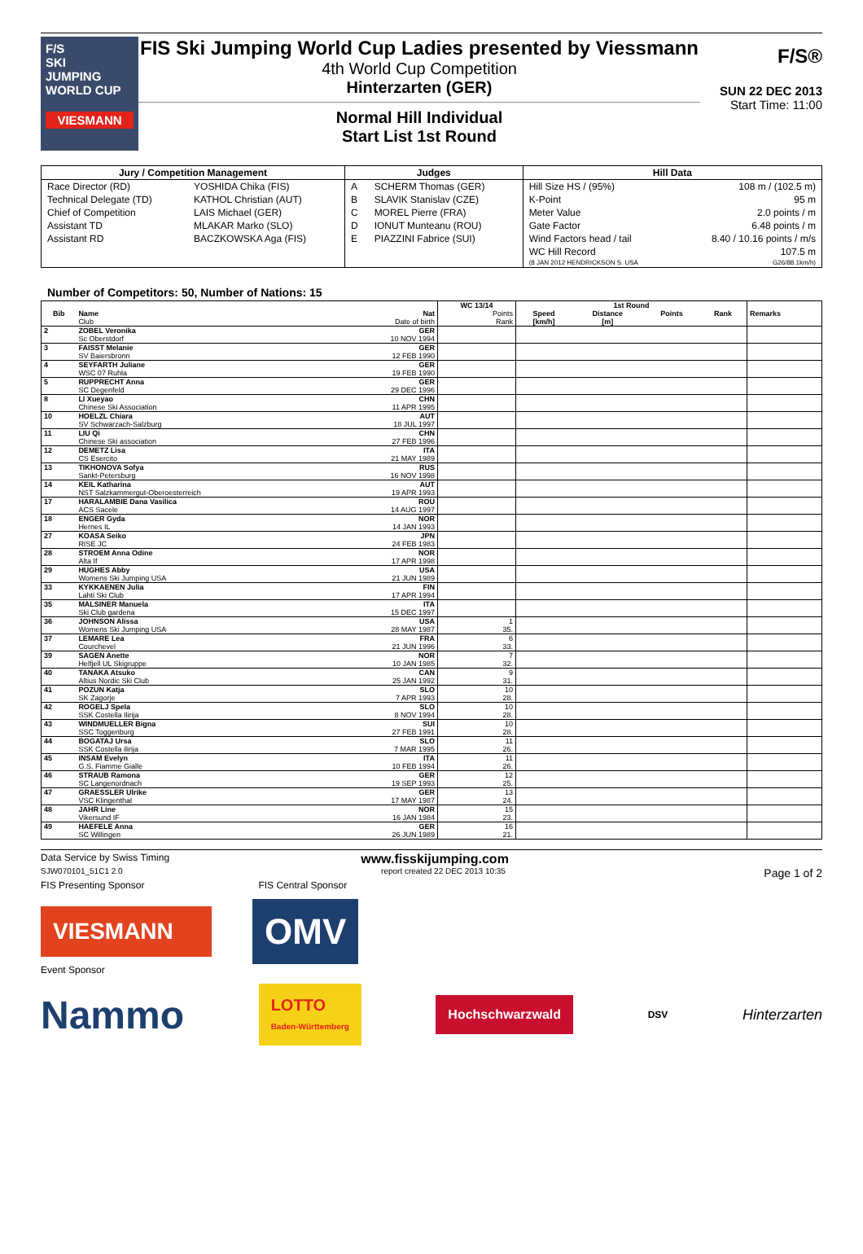F/S
SKI
JUMPING
WORLD CUP
VIESMANN
FIS Ski Jumping World Cup Ladies presented by Viessmann
4th World Cup Competition
Hinterzarten (GER)
Normal Hill Individual
Start List 1st Round
F/S®
SUN 22 DEC 2013
Start Time: 11:00
| Jury / Competition Management | | Judges | | Hill Data | |
| --- | --- | --- | --- | --- | --- |
| Race Director (RD) | YOSHIDA Chika (FIS) | A | SCHERM Thomas (GER) | Hill Size HS / (95%) | 108 m / (102.5 m) |
| Technical Delegate (TD) | KATHOL Christian (AUT) | B | SLAVIK Stanislav (CZE) | K-Point | 95 m |
| Chief of Competition | LAIS Michael (GER) | C | MOREL Pierre (FRA) | Meter Value | 2.0 points / m |
| Assistant TD | MLAKAR Marko (SLO) | D | IONUT Munteanu (ROU) | Gate Factor | 6.48 points / m |
| Assistant RD | BACZKOWSKA Aga (FIS) | E | PIAZZINI Fabrice (SUI) | Wind Factors head / tail | 8.40 / 10.16 points / m/s |
| | | | | WC Hill Record | 107.5 m |
| | | | | (8 JAN 2012 HENDRICKSON S. USA | G26/88.1km/h) |
Number of Competitors: 50, Number of Nations: 15
| | | | WC 13/14 | 1st Round | | | | |
| --- | --- | --- | --- | --- | --- | --- | --- | --- |
| Bib | Name Club | Nat Date of birth | Points Rank | Speed [km/h] | Distance [m] | Points | Rank | Remarks |
| 2 | ZOBEL Veronika Sc Oberstdorf | GER 10 NOV 1994 | | | | | | |
| 3 | FAISST Melanie SV Baiersbronn | GER 12 FEB 1990 | | | | | | |
| 4 | SEYFARTH Juliane WSC 07 Ruhla | GER 19 FEB 1990 | | | | | | |
| 5 | RUPPRECHT Anna SC Degenfeld | GER 29 DEC 1996 | | | | | | |
| 8 | LI Xueyao Chinese Ski Association | CHN 11 APR 1995 | | | | | | |
| 10 | HOELZL Chiara SV Schwarzach-Salzburg | AUT 18 JUL 1997 | | | | | | |
| 11 | LIU Qi Chinese Ski association | CHN 27 FEB 1996 | | | | | | |
| 12 | DEMETZ Lisa CS Esercito | ITA 21 MAY 1989 | | | | | | |
| 13 | TIKHONOVA Sofya Sankt-Petersburg | RUS 16 NOV 1998 | | | | | | |
| 14 | KEIL Katharina NST Salzkammergut-Oberoesterreich | AUT 19 APR 1993 | | | | | | |
| 17 | HARALAMBIE Dana Vasilica ACS Sacele | ROU 14 AUG 1997 | | | | | | |
| 18 | ENGER Gyda Hernes IL | NOR 14 JAN 1993 | | | | | | |
| 27 | KOASA Seiko RISE JC | JPN 24 FEB 1983 | | | | | | |
| 28 | STROEM Anna Odine Alta If | NOR 17 APR 1998 | | | | | | |
| 29 | HUGHES Abby Womens Ski Jumping USA | USA 21 JUN 1989 | | | | | | |
| 33 | KYKKAENEN Julia Lahti Ski Club | FIN 17 APR 1994 | | | | | | |
| 35 | MALSINER Manuela Ski Club gardena | ITA 15 DEC 1997 | | | | | | |
| 36 | JOHNSON Alissa Womens Ski Jumping USA | USA 28 MAY 1987 | 1 35. | | | | | |
| 37 | LEMARE Lea Courchevel | FRA 21 JUN 1996 | 6 33. | | | | | |
| 39 | SAGEN Anette Helfjell UL Skigruppe | NOR 10 JAN 1985 | 7 32. | | | | | |
| 40 | TANAKA Atsuko Altius Nordic Ski Club | CAN 25 JAN 1992 | 9 31. | | | | | |
| 41 | POZUN Katja SK Zagorje | SLO 7 APR 1993 | 10 28. | | | | | |
| 42 | ROGELJ Spela SSK Costella Ilirija | SLO 8 NOV 1994 | 10 28. | | | | | |
| 43 | WINDMUELLER Bigna SSC Toggenburg | SUI 27 FEB 1991 | 10 28. | | | | | |
| 44 | BOGATAJ Ursa SSK Costella ilirija | SLO 7 MAR 1995 | 11 26. | | | | | |
| 45 | INSAM Evelyn G.S. Fiamme Gialle | ITA 10 FEB 1994 | 11 26. | | | | | |
| 46 | STRAUB Ramona SC Langenordnach | GER 19 SEP 1993 | 12 25. | | | | | |
| 47 | GRAESSLER Ulrike VSC Klingenthal | GER 17 MAY 1987 | 13 24. | | | | | |
| 48 | JAHR Line Vikersund IF | NOR 16 JAN 1984 | 15 23. | | | | | |
| 49 | HAEFELE Anna SC Willingen | GER 26 JUN 1989 | 16 21. | | | | | |
Data Service by Swiss Timing www.fisskijumping.com
SJW070101_51C1 2.0 report created 22 DEC 2013 10:35 Page 1 of 2
FIS Presenting Sponsor FIS Central Sponsor
VIESMANN
OMV
Event Sponsor
Nammo
LOTTO
Baden-Württemberg
Hochschwarzwald
DSV Hinterzarten